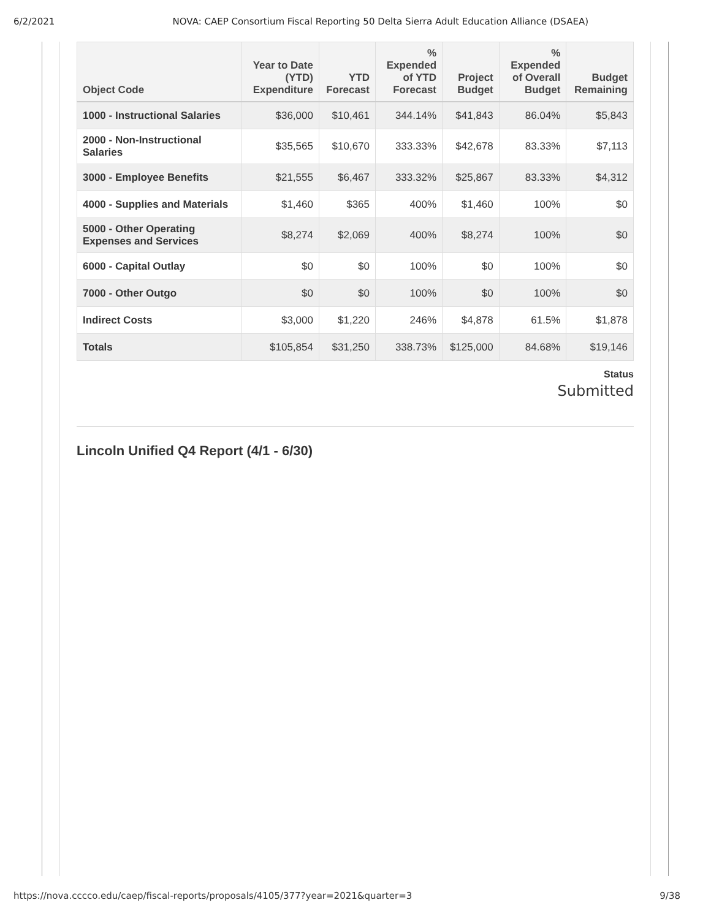6/2/2021 NOVA: CAEP Consortium Fiscal Reporting 50 Delta Sierra Adult Education Alliance (DSAEA)
| Object Code | Year to Date (YTD) Expenditure | YTD Forecast | % Expended of YTD Forecast | Project Budget | % Expended of Overall Budget | Budget Remaining |
| --- | --- | --- | --- | --- | --- | --- |
| 1000 - Instructional Salaries | $36,000 | $10,461 | 344.14% | $41,843 | 86.04% | $5,843 |
| 2000 - Non-Instructional Salaries | $35,565 | $10,670 | 333.33% | $42,678 | 83.33% | $7,113 |
| 3000 - Employee Benefits | $21,555 | $6,467 | 333.32% | $25,867 | 83.33% | $4,312 |
| 4000 - Supplies and Materials | $1,460 | $365 | 400% | $1,460 | 100% | $0 |
| 5000 - Other Operating Expenses and Services | $8,274 | $2,069 | 400% | $8,274 | 100% | $0 |
| 6000 - Capital Outlay | $0 | $0 | 100% | $0 | 100% | $0 |
| 7000 - Other Outgo | $0 | $0 | 100% | $0 | 100% | $0 |
| Indirect Costs | $3,000 | $1,220 | 246% | $4,878 | 61.5% | $1,878 |
| Totals | $105,854 | $31,250 | 338.73% | $125,000 | 84.68% | $19,146 |
Status
Submitted
Lincoln Unified Q4 Report (4/1 - 6/30)
https://nova.cccco.edu/caep/fiscal-reports/proposals/4105/377?year=2021&quarter=3 9/38